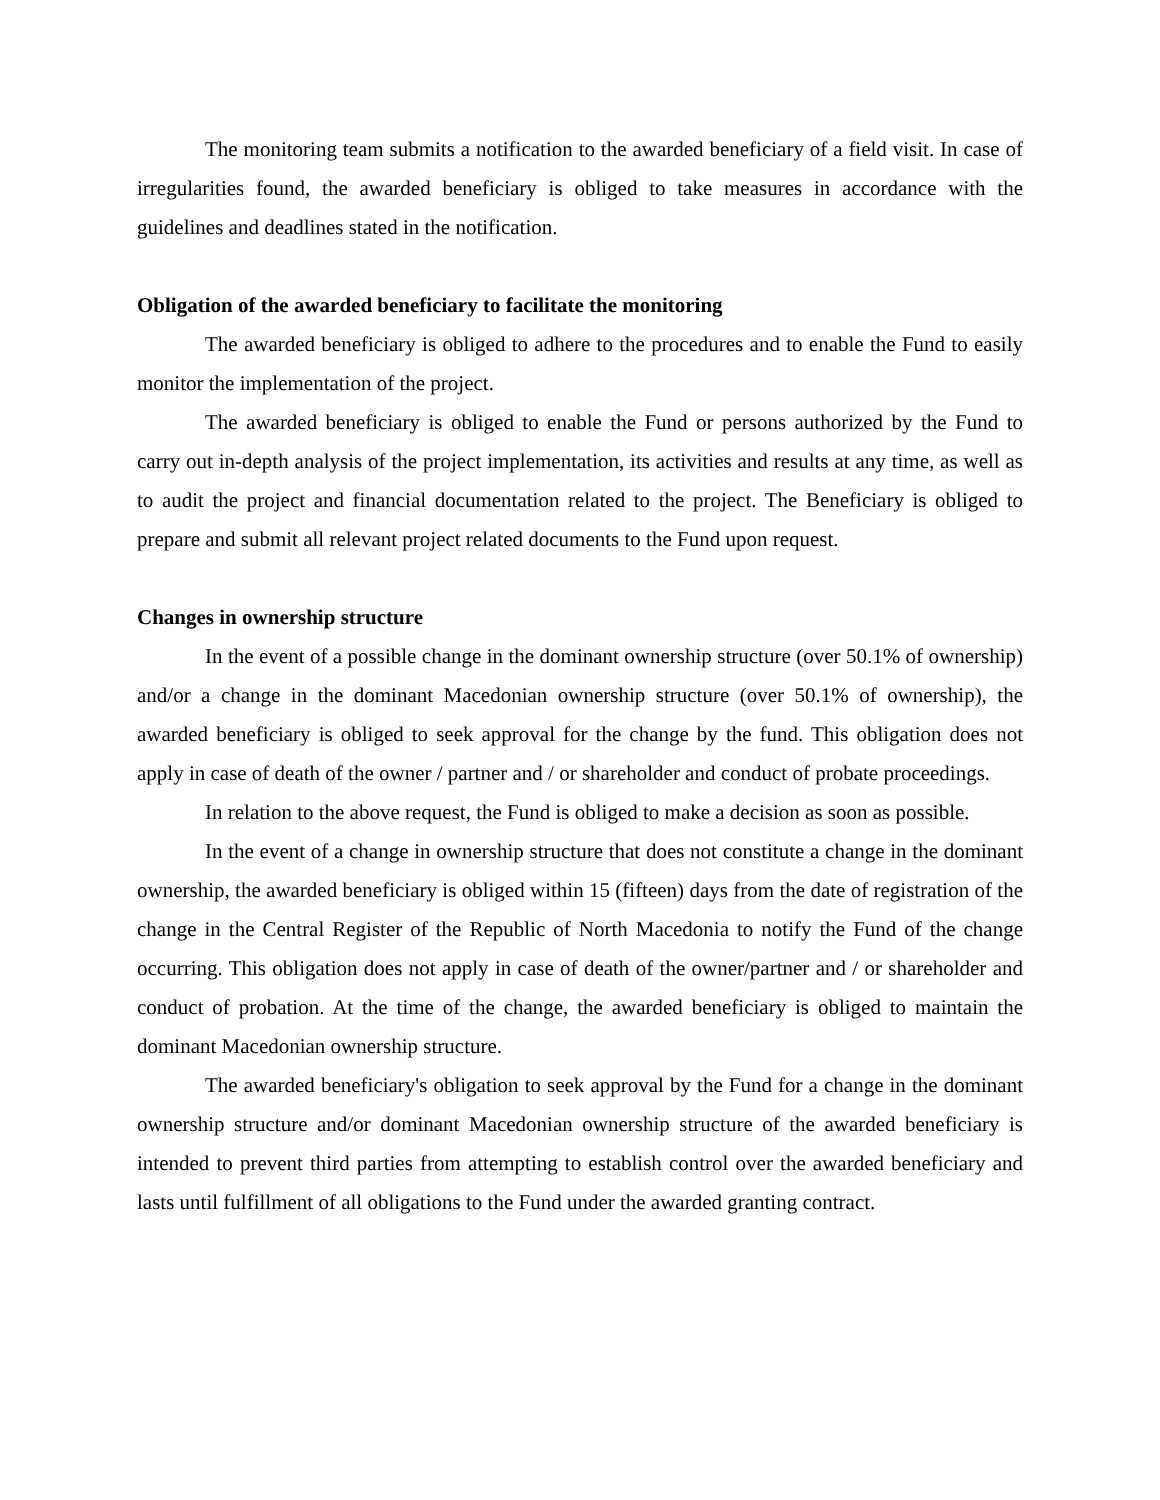The monitoring team submits a notification to the awarded beneficiary of a field visit. In case of irregularities found, the awarded beneficiary is obliged to take measures in accordance with the guidelines and deadlines stated in the notification.
Obligation of the awarded beneficiary to facilitate the monitoring
The awarded beneficiary is obliged to adhere to the procedures and to enable the Fund to easily monitor the implementation of the project.
The awarded beneficiary is obliged to enable the Fund or persons authorized by the Fund to carry out in-depth analysis of the project implementation, its activities and results at any time, as well as to audit the project and financial documentation related to the project. The Beneficiary is obliged to prepare and submit all relevant project related documents to the Fund upon request.
Changes in ownership structure
In the event of a possible change in the dominant ownership structure (over 50.1% of ownership) and/or a change in the dominant Macedonian ownership structure (over 50.1% of ownership), the awarded beneficiary is obliged to seek approval for the change by the fund. This obligation does not apply in case of death of the owner / partner and / or shareholder and conduct of probate proceedings.
In relation to the above request, the Fund is obliged to make a decision as soon as possible.
In the event of a change in ownership structure that does not constitute a change in the dominant ownership, the awarded beneficiary is obliged within 15 (fifteen) days from the date of registration of the change in the Central Register of the Republic of North Macedonia to notify the Fund of the change occurring. This obligation does not apply in case of death of the owner/partner and / or shareholder and conduct of probation. At the time of the change, the awarded beneficiary is obliged to maintain the dominant Macedonian ownership structure.
The awarded beneficiary's obligation to seek approval by the Fund for a change in the dominant ownership structure and/or dominant Macedonian ownership structure of the awarded beneficiary is intended to prevent third parties from attempting to establish control over the awarded beneficiary and lasts until fulfillment of all obligations to the Fund under the awarded granting contract.